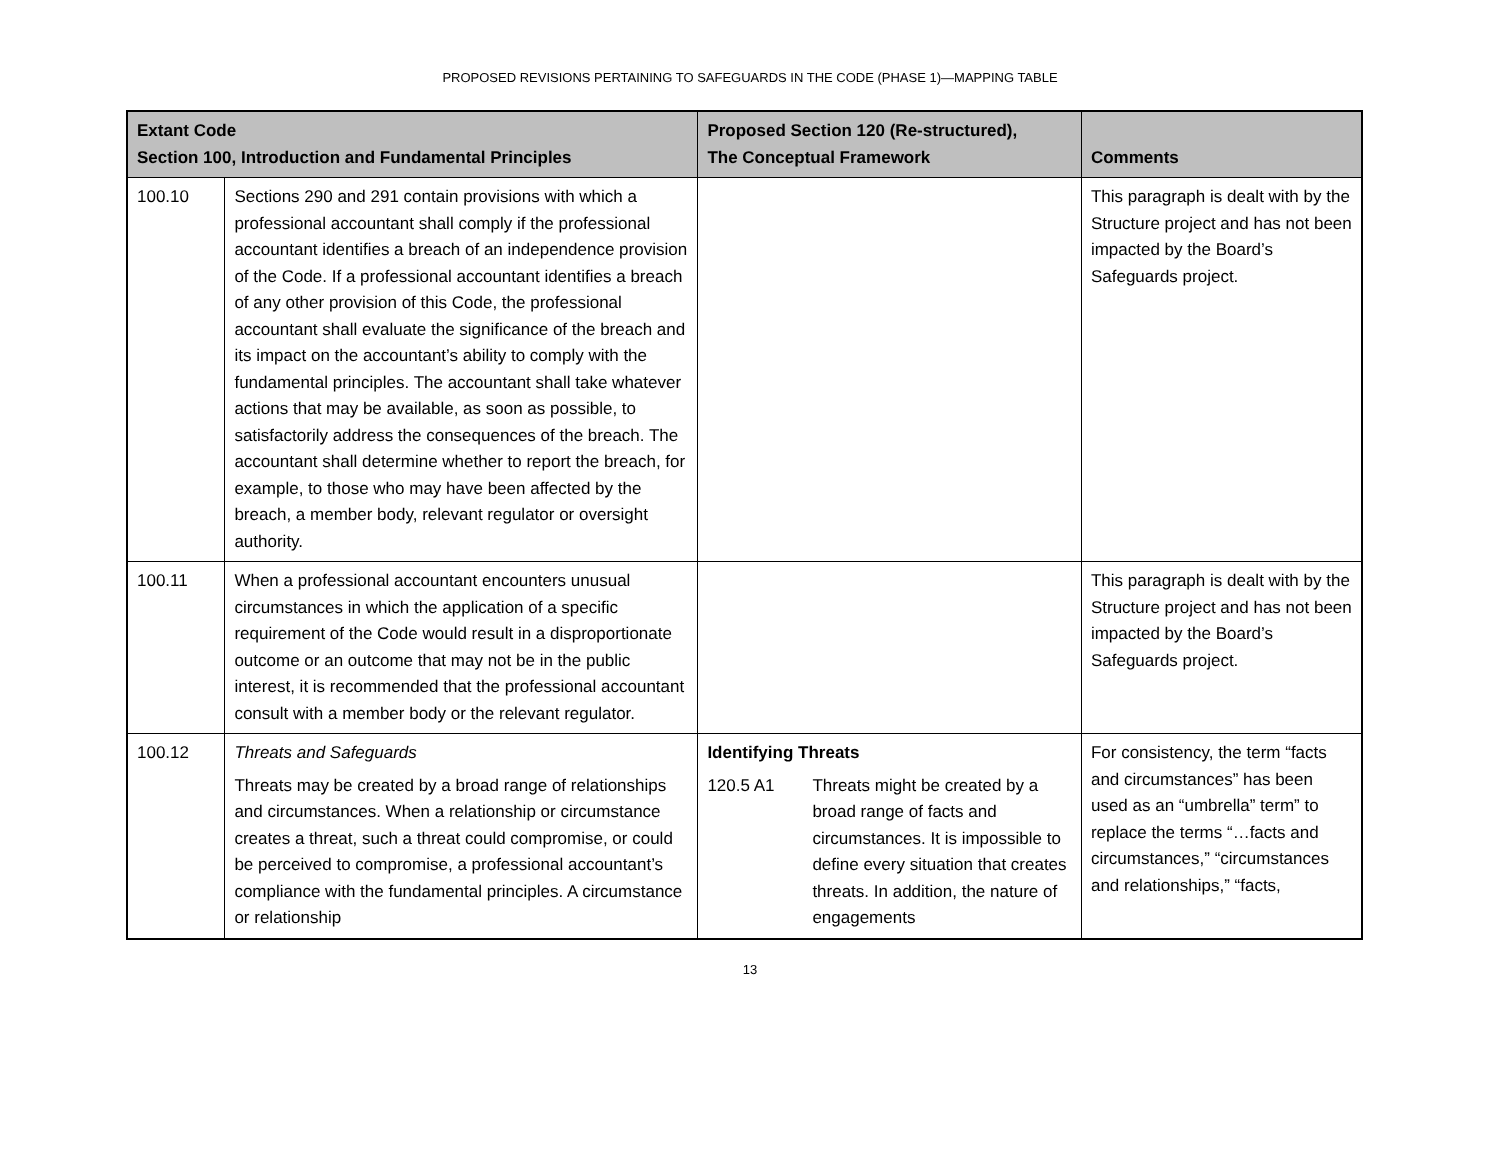PROPOSED REVISIONS PERTAINING TO SAFEGUARDS IN THE CODE (PHASE 1)—MAPPING TABLE
| Extant Code Section 100, Introduction and Fundamental Principles | | Proposed Section 120 (Re-structured), The Conceptual Framework | Comments |
| --- | --- | --- | --- |
| 100.10 | Sections 290 and 291 contain provisions with which a professional accountant shall comply if the professional accountant identifies a breach of an independence provision of the Code. If a professional accountant identifies a breach of any other provision of this Code, the professional accountant shall evaluate the significance of the breach and its impact on the accountant’s ability to comply with the fundamental principles. The accountant shall take whatever actions that may be available, as soon as possible, to satisfactorily address the consequences of the breach. The accountant shall determine whether to report the breach, for example, to those who may have been affected by the breach, a member body, relevant regulator or oversight authority. | | This paragraph is dealt with by the Structure project and has not been impacted by the Board’s Safeguards project. |
| 100.11 | When a professional accountant encounters unusual circumstances in which the application of a specific requirement of the Code would result in a disproportionate outcome or an outcome that may not be in the public interest, it is recommended that the professional accountant consult with a member body or the relevant regulator. | | This paragraph is dealt with by the Structure project and has not been impacted by the Board’s Safeguards project. |
| 100.12 | Threats and Safeguards Threats may be created by a broad range of relationships and circumstances. When a relationship or circumstance creates a threat, such a threat could compromise, or could be perceived to compromise, a professional accountant’s compliance with the fundamental principles. A circumstance or relationship | Identifying Threats 120.5 A1 Threats might be created by a broad range of facts and circumstances. It is impossible to define every situation that creates threats. In addition, the nature of engagements | For consistency, the term “facts and circumstances” has been used as an “umbrella” term” to replace the terms “…facts and circumstances,” “circumstances and relationships,” “facts, |
13